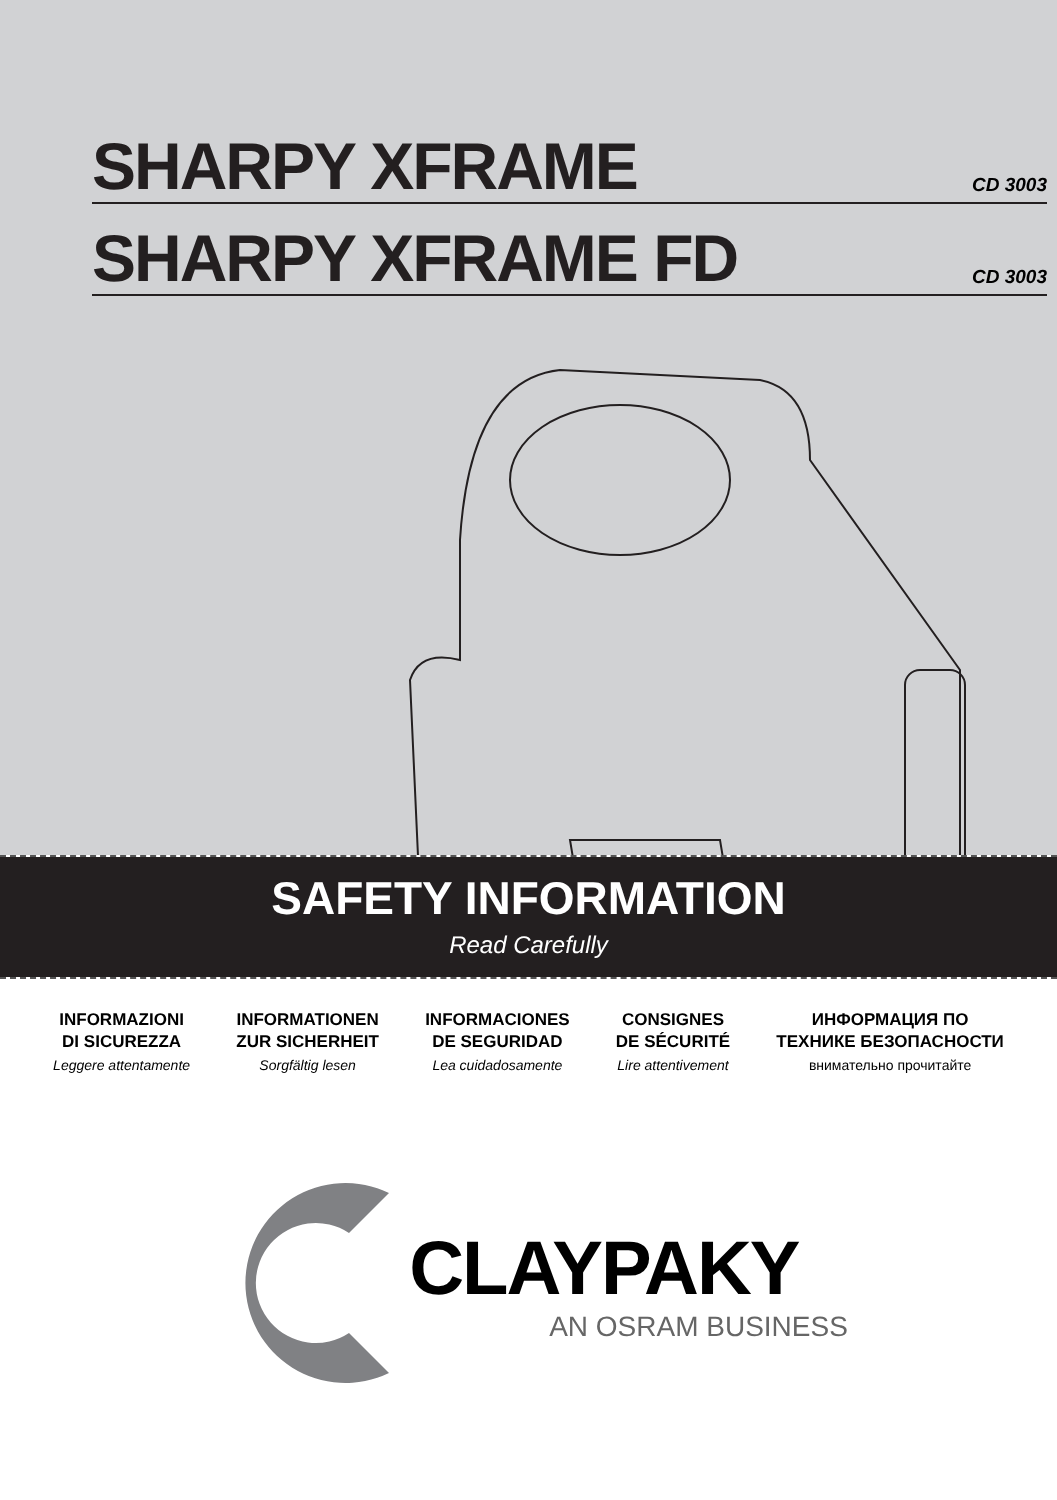SHARPY XFRAME
CD 3003
SHARPY XFRAME FD
CD 3003
SAFETY INFORMATION
Read Carefully
INFORMAZIONI
DI SICUREZZA
Leggere attentamente
INFORMATIONEN
ZUR SICHERHEIT
Sorgfältig lesen
INFORMACIONES
DE SEGURIDAD
Lea cuidadosamente
CONSIGNES
DE SÉCURITÉ
Lire attentivement
ИНФОРМАЦИЯ ПО
ТЕХНИКЕ БЕЗОПАСНОСТИ
внимательно прочитайте
CLAYPAKY
AN OSRAM BUSINESS